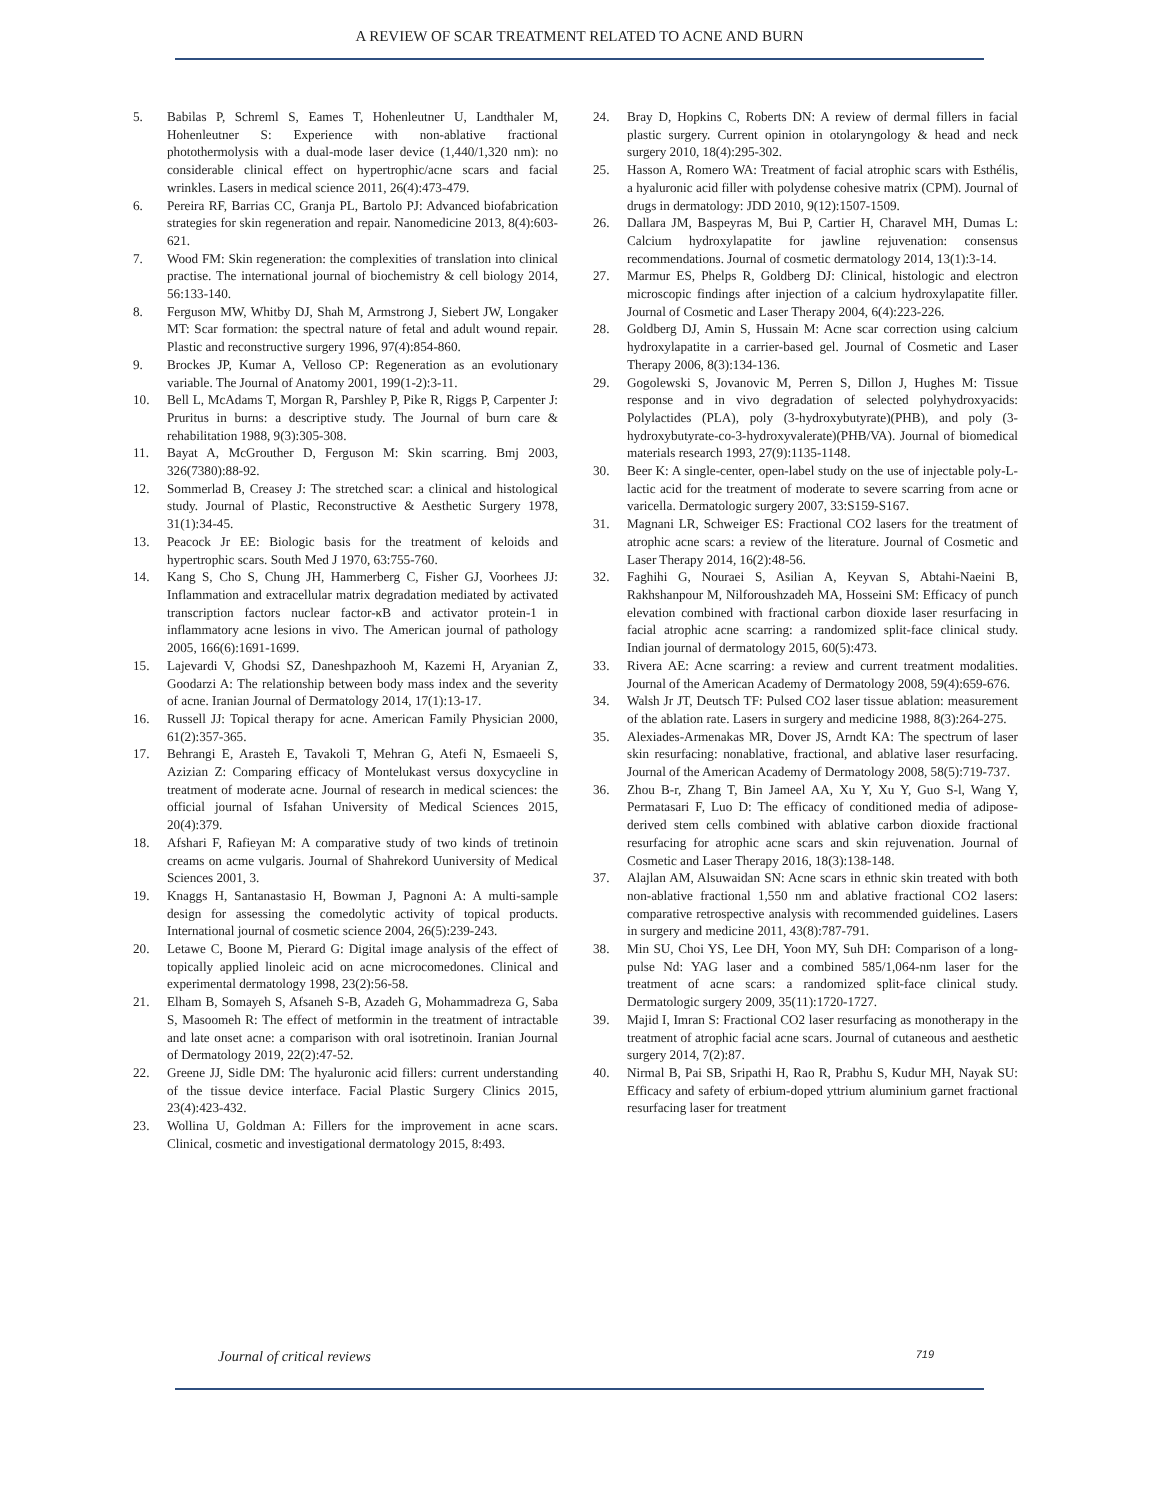A REVIEW OF SCAR TREATMENT RELATED TO ACNE AND BURN
5. Babilas P, Schreml S, Eames T, Hohenleutner U, Landthaler M, Hohenleutner S: Experience with non-ablative fractional photothermolysis with a dual-mode laser device (1,440/1,320 nm): no considerable clinical effect on hypertrophic/acne scars and facial wrinkles. Lasers in medical science 2011, 26(4):473-479.
6. Pereira RF, Barrias CC, Granja PL, Bartolo PJ: Advanced biofabrication strategies for skin regeneration and repair. Nanomedicine 2013, 8(4):603-621.
7. Wood FM: Skin regeneration: the complexities of translation into clinical practise. The international journal of biochemistry & cell biology 2014, 56:133-140.
8. Ferguson MW, Whitby DJ, Shah M, Armstrong J, Siebert JW, Longaker MT: Scar formation: the spectral nature of fetal and adult wound repair. Plastic and reconstructive surgery 1996, 97(4):854-860.
9. Brockes JP, Kumar A, Velloso CP: Regeneration as an evolutionary variable. The Journal of Anatomy 2001, 199(1-2):3-11.
10. Bell L, McAdams T, Morgan R, Parshley P, Pike R, Riggs P, Carpenter J: Pruritus in burns: a descriptive study. The Journal of burn care & rehabilitation 1988, 9(3):305-308.
11. Bayat A, McGrouther D, Ferguson M: Skin scarring. Bmj 2003, 326(7380):88-92.
12. Sommerlad B, Creasey J: The stretched scar: a clinical and histological study. Journal of Plastic, Reconstructive & Aesthetic Surgery 1978, 31(1):34-45.
13. Peacock Jr EE: Biologic basis for the treatment of keloids and hypertrophic scars. South Med J 1970, 63:755-760.
14. Kang S, Cho S, Chung JH, Hammerberg C, Fisher GJ, Voorhees JJ: Inflammation and extracellular matrix degradation mediated by activated transcription factors nuclear factor-κB and activator protein-1 in inflammatory acne lesions in vivo. The American journal of pathology 2005, 166(6):1691-1699.
15. Lajevardi V, Ghodsi SZ, Daneshpazhooh M, Kazemi H, Aryanian Z, Goodarzi A: The relationship between body mass index and the severity of acne. Iranian Journal of Dermatology 2014, 17(1):13-17.
16. Russell JJ: Topical therapy for acne. American Family Physician 2000, 61(2):357-365.
17. Behrangi E, Arasteh E, Tavakoli T, Mehran G, Atefi N, Esmaeeli S, Azizian Z: Comparing efficacy of Montelukast versus doxycycline in treatment of moderate acne. Journal of research in medical sciences: the official journal of Isfahan University of Medical Sciences 2015, 20(4):379.
18. Afshari F, Rafieyan M: A comparative study of two kinds of tretinoin creams on acme vulgaris. Journal of Shahrekord Uuniversity of Medical Sciences 2001, 3.
19. Knaggs H, Santanastasio H, Bowman J, Pagnoni A: A multi-sample design for assessing the comedolytic activity of topical products. International journal of cosmetic science 2004, 26(5):239-243.
20. Letawe C, Boone M, Pierard G: Digital image analysis of the effect of topically applied linoleic acid on acne microcomedones. Clinical and experimental dermatology 1998, 23(2):56-58.
21. Elham B, Somayeh S, Afsaneh S-B, Azadeh G, Mohammadreza G, Saba S, Masoomeh R: The effect of metformin in the treatment of intractable and late onset acne: a comparison with oral isotretinoin. Iranian Journal of Dermatology 2019, 22(2):47-52.
22. Greene JJ, Sidle DM: The hyaluronic acid fillers: current understanding of the tissue device interface. Facial Plastic Surgery Clinics 2015, 23(4):423-432.
23. Wollina U, Goldman A: Fillers for the improvement in acne scars. Clinical, cosmetic and investigational dermatology 2015, 8:493.
24. Bray D, Hopkins C, Roberts DN: A review of dermal fillers in facial plastic surgery. Current opinion in otolaryngology & head and neck surgery 2010, 18(4):295-302.
25. Hasson A, Romero WA: Treatment of facial atrophic scars with Esthélis, a hyaluronic acid filler with polydense cohesive matrix (CPM). Journal of drugs in dermatology: JDD 2010, 9(12):1507-1509.
26. Dallara JM, Baspeyras M, Bui P, Cartier H, Charavel MH, Dumas L: Calcium hydroxylapatite for jawline rejuvenation: consensus recommendations. Journal of cosmetic dermatology 2014, 13(1):3-14.
27. Marmur ES, Phelps R, Goldberg DJ: Clinical, histologic and electron microscopic findings after injection of a calcium hydroxylapatite filler. Journal of Cosmetic and Laser Therapy 2004, 6(4):223-226.
28. Goldberg DJ, Amin S, Hussain M: Acne scar correction using calcium hydroxylapatite in a carrier-based gel. Journal of Cosmetic and Laser Therapy 2006, 8(3):134-136.
29. Gogolewski S, Jovanovic M, Perren S, Dillon J, Hughes M: Tissue response and in vivo degradation of selected polyhydroxyacids: Polylactides (PLA), poly (3-hydroxybutyrate)(PHB), and poly (3-hydroxybutyrate-co-3-hydroxyvalerate)(PHB/VA). Journal of biomedical materials research 1993, 27(9):1135-1148.
30. Beer K: A single-center, open-label study on the use of injectable poly-L-lactic acid for the treatment of moderate to severe scarring from acne or varicella. Dermatologic surgery 2007, 33:S159-S167.
31. Magnani LR, Schweiger ES: Fractional CO2 lasers for the treatment of atrophic acne scars: a review of the literature. Journal of Cosmetic and Laser Therapy 2014, 16(2):48-56.
32. Faghihi G, Nouraei S, Asilian A, Keyvan S, Abtahi-Naeini B, Rakhshanpour M, Nilforoushzadeh MA, Hosseini SM: Efficacy of punch elevation combined with fractional carbon dioxide laser resurfacing in facial atrophic acne scarring: a randomized split-face clinical study. Indian journal of dermatology 2015, 60(5):473.
33. Rivera AE: Acne scarring: a review and current treatment modalities. Journal of the American Academy of Dermatology 2008, 59(4):659-676.
34. Walsh Jr JT, Deutsch TF: Pulsed CO2 laser tissue ablation: measurement of the ablation rate. Lasers in surgery and medicine 1988, 8(3):264-275.
35. Alexiades-Armenakas MR, Dover JS, Arndt KA: The spectrum of laser skin resurfacing: nonablative, fractional, and ablative laser resurfacing. Journal of the American Academy of Dermatology 2008, 58(5):719-737.
36. Zhou B-r, Zhang T, Bin Jameel AA, Xu Y, Xu Y, Guo S-l, Wang Y, Permatasari F, Luo D: The efficacy of conditioned media of adipose-derived stem cells combined with ablative carbon dioxide fractional resurfacing for atrophic acne scars and skin rejuvenation. Journal of Cosmetic and Laser Therapy 2016, 18(3):138-148.
37. Alajlan AM, Alsuwaidan SN: Acne scars in ethnic skin treated with both non-ablative fractional 1,550 nm and ablative fractional CO2 lasers: comparative retrospective analysis with recommended guidelines. Lasers in surgery and medicine 2011, 43(8):787-791.
38. Min SU, Choi YS, Lee DH, Yoon MY, Suh DH: Comparison of a long-pulse Nd: YAG laser and a combined 585/1,064-nm laser for the treatment of acne scars: a randomized split-face clinical study. Dermatologic surgery 2009, 35(11):1720-1727.
39. Majid I, Imran S: Fractional CO2 laser resurfacing as monotherapy in the treatment of atrophic facial acne scars. Journal of cutaneous and aesthetic surgery 2014, 7(2):87.
40. Nirmal B, Pai SB, Sripathi H, Rao R, Prabhu S, Kudur MH, Nayak SU: Efficacy and safety of erbium-doped yttrium aluminium garnet fractional resurfacing laser for treatment
Journal of critical reviews 719